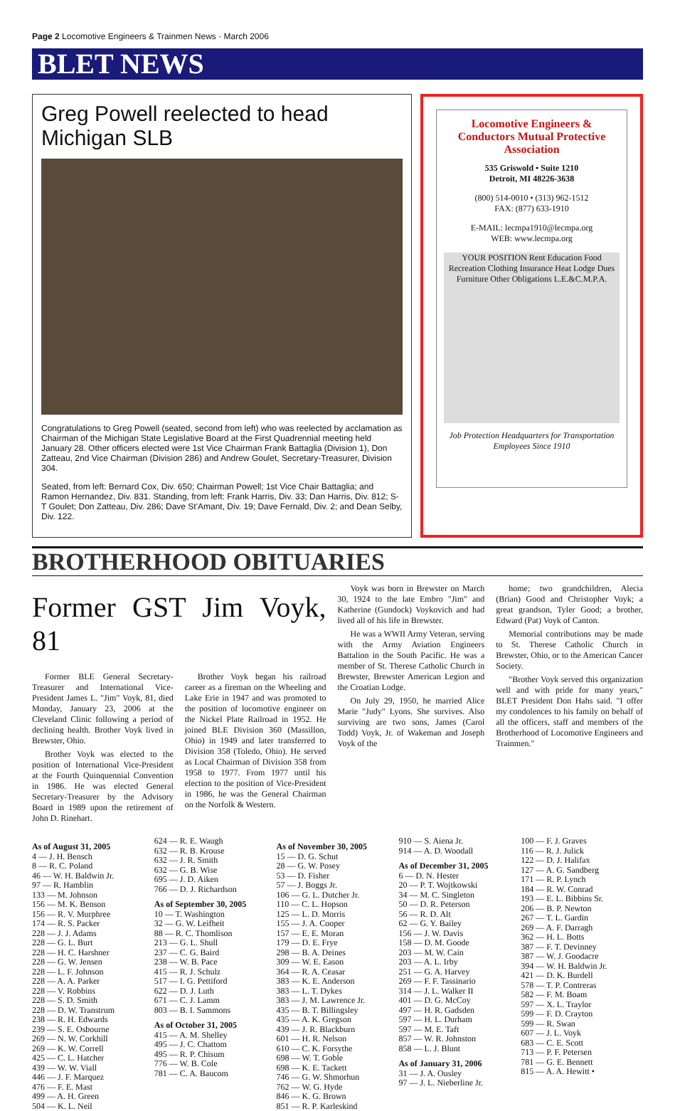Page 2 Locomotive Engineers & Trainmen News · March 2006
BLET NEWS
Greg Powell reelected to head Michigan SLB
Congratulations to Greg Powell (seated, second from left) who was reelected by acclamation as Chairman of the Michigan State Legislative Board at the First Quadrennial meeting held January 28. Other officers elected were 1st Vice Chairman Frank Battaglia (Division 1), Don Zatteau, 2nd Vice Chairman (Division 286) and Andrew Goulet, Secretary-Treasurer, Division 304.
Seated, from left: Bernard Cox, Div. 650; Chairman Powell; 1st Vice Chair Battaglia; and Ramon Hernandez, Div. 831. Standing, from left: Frank Harris, Div. 33; Dan Harris, Div. 812; S-T Goulet; Don Zatteau, Div. 286; Dave St'Amant, Div. 19; Dave Fernald, Div. 2; and Dean Selby, Div. 122.
Locomotive Engineers & Conductors Mutual Protective Association
535 Griswold • Suite 1210
Detroit, MI 48226-3638
(800) 514-0010 • (313) 962-1512
FAX: (877) 633-1910
E-MAIL: lecmpa1910@lecmpa.org
WEB: www.lecmpa.org
YOUR POSITION Rent Education Food Recreation Clothing Insurance Heat Lodge Dues Furniture Other Obligations L.E.&C.M.P.A.
Job Protection Headquarters for Transportation Employees Since 1910
BROTHERHOOD OBITUARIES
Former GST Jim Voyk, 81
Former BLE General Secretary-Treasurer and International Vice-President James L. "Jim" Voyk, 81, died Monday, January 23, 2006 at the Cleveland Clinic following a period of declining health. Brother Voyk lived in Brewster, Ohio.
Brother Voyk was elected to the position of International Vice-President at the Fourth Quinquennial Convention in 1986. He was elected General Secretary-Treasurer by the Advisory Board in 1989 upon the retirement of John D. Rinehart.
Brother Voyk began his railroad career as a fireman on the Wheeling and Lake Erie in 1947 and was promoted to the position of locomotive engineer on the Nickel Plate Railroad in 1952. He joined BLE Division 360 (Massillon, Ohio) in 1949 and later transferred to Division 358 (Toledo, Ohio). He served as Local Chairman of Division 358 from 1958 to 1977. From 1977 until his election to the position of Vice-President in 1986, he was the General Chairman on the Norfolk & Western.
Voyk was born in Brewster on March 30, 1924 to the late Embro "Jim" and Katherine (Gundock) Voykovich and had lived all of his life in Brewster.
He was a WWII Army Veteran, serving with the Army Aviation Engineers Battalion in the South Pacific. He was a member of St. Therese Catholic Church in Brewster, Brewster American Legion and the Croatian Lodge.
On July 29, 1950, he married Alice Marie "Judy" Lyons. She survives. Also surviving are two sons, James (Carol Todd) Voyk, Jr. of Wakeman and Joseph Voyk of the
home; two grandchildren, Alecia (Brian) Good and Christopher Voyk; a great grandson, Tyler Good; a brother, Edward (Pat) Voyk of Canton.
Memorial contributions may be made to St. Therese Catholic Church in Brewster, Ohio, or to the American Cancer Society.
"Brother Voyk served this organization well and with pride for many years," BLET President Don Hahs said. "I offer my condolences to his family on behalf of all the officers, staff and members of the Brotherhood of Locomotive Engineers and Trainmen."
As of August 31, 2005
4 — J. H. Bensch
8 — R. C. Poland
46 — W. H. Baldwin Jr.
97 — R. Hamblin
133 — M. Johnson
156 — M. K. Benson
156 — R. V. Murphree
174 — R. S. Packer
228 — J. J. Adams
228 — G. L. Burt
228 — H. C. Harshner
228 — G. W. Jensen
228 — L. F. Johnson
228 — A. A. Parker
228 — V. Robbins
228 — S. D. Smith
228 — D. W. Transtrum
238 — R. H. Edwards
239 — S. E. Osbourne
269 — N. W. Corkhill
269 — K. W. Correll
425 — C. L. Hatcher
439 — W. W. Viall
446 — J. F. Marquez
476 — F. E. Mast
499 — A. H. Green
504 — K. L. Neil
624 — R. E. Waugh
632 — R. B. Krouse
632 — J. R. Smith
632 — G. B. Wise
695 — J. D. Aiken
766 — D. J. Richardson
As of September 30, 2005
10 — T. Washington
32 — G. W. Leifheit
88 — R. C. Thomlison
213 — G. L. Shull
237 — C. G. Baird
238 — W. B. Pace
415 — R. J. Schulz
517 — I. G. Pettiford
622 — D. J. Luth
671 — C. J. Lamm
803 — B. I. Sammons
As of October 31, 2005
415 — A. M. Shelley
495 — J. C. Chattom
495 — R. P. Chisum
776 — W. B. Cole
781 — C. A. Baucom
As of November 30, 2005
15 — D. G. Schut
28 — G. W. Posey
53 — D. Fisher
57 — J. Boggs Jr.
106 — G. L. Dutcher Jr.
110 — C. L. Hopson
125 — L. D. Morris
155 — J. A. Cooper
157 — E. E. Moran
179 — D. E. Frye
298 — B. A. Deines
309 — W. E. Eason
364 — R. A. Ceasar
383 — K. E. Anderson
383 — L. T. Dykes
383 — J. M. Lawrence Jr.
435 — B. T. Billingsley
435 — A. K. Gregson
439 — J. R. Blackburn
601 — H. R. Nelson
610 — C. K. Forsythe
698 — W. T. Goble
698 — K. E. Tackett
746 — G. W. Shmorhun
762 — W. G. Hyde
846 — K. G. Brown
851 — R. P. Karleskind
910 — S. Aiena Jr.
914 — A. D. Woodall
As of December 31, 2005
6 — D. N. Hester
20 — P. T. Wojtkowski
34 — M. C. Singleton
50 — D. R. Peterson
56 — R. D. Alt
62 — G. Y. Bailey
156 — J. W. Davis
158 — D. M. Goode
203 — M. W. Cain
203 — A. L. Irby
251 — G. A. Harvey
269 — F. F. Tassinario
314 — J. L. Walker II
401 — D. G. McCoy
497 — H. R. Gadsden
597 — H. L. Durham
597 — M. E. Taft
857 — W. R. Johnston
858 — L. J. Blunt
As of January 31, 2006
31 — J. A. Ousley
97 — J. L. Nieberline Jr.
100 — F. J. Graves
116 — R. J. Julick
122 — D. J. Halifax
127 — A. G. Sandberg
171 — R. P. Lynch
184 — R. W. Conrad
193 — E. L. Bibbins Sr.
206 — B. P. Newton
267 — T. L. Gardin
269 — A. F. Darragh
362 — H. L. Botts
387 — F. T. Devinney
387 — W. J. Goodacre
394 — W. H. Baldwin Jr.
421 — D. K. Burdell
578 — T. P. Contreras
582 — F. M. Boam
597 — X. L. Traylor
599 — F. D. Crayton
599 — R. Swan
607 — J. L. Voyk
683 — C. E. Scott
713 — P. F. Petersen
781 — G. E. Bennett
815 — A. A. Hewitt •